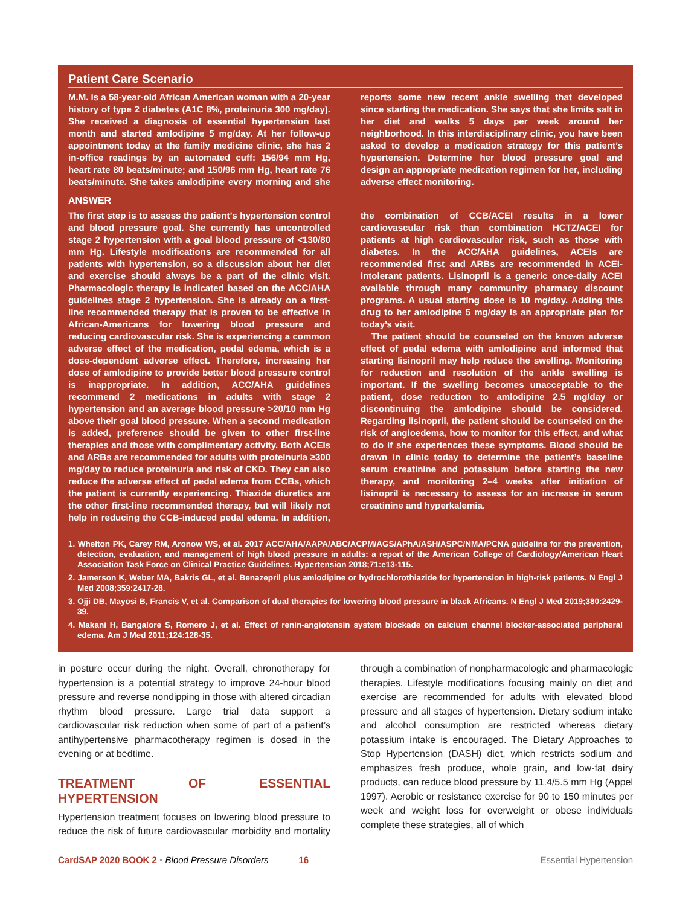Patient Care Scenario
M.M. is a 58-year-old African American woman with a 20-year history of type 2 diabetes (A1C 8%, proteinuria 300 mg/day). She received a diagnosis of essential hypertension last month and started amlodipine 5 mg/day. At her follow-up appointment today at the family medicine clinic, she has 2 in-office readings by an automated cuff: 156/94 mm Hg, heart rate 80 beats/minute; and 150/96 mm Hg, heart rate 76 beats/minute. She takes amlodipine every morning and she reports some new recent ankle swelling that developed since starting the medication. She says that she limits salt in her diet and walks 5 days per week around her neighborhood. In this interdisciplinary clinic, you have been asked to develop a medication strategy for this patient’s hypertension. Determine her blood pressure goal and design an appropriate medication regimen for her, including adverse effect monitoring.
ANSWER
The first step is to assess the patient’s hypertension control and blood pressure goal. She currently has uncontrolled stage 2 hypertension with a goal blood pressure of <130/80 mm Hg. Lifestyle modifications are recommended for all patients with hypertension, so a discussion about her diet and exercise should always be a part of the clinic visit. Pharmacologic therapy is indicated based on the ACC/AHA guidelines stage 2 hypertension. She is already on a first-line recommended therapy that is proven to be effective in African-Americans for lowering blood pressure and reducing cardiovascular risk. She is experiencing a common adverse effect of the medication, pedal edema, which is a dose-dependent adverse effect. Therefore, increasing her dose of amlodipine to provide better blood pressure control is inappropriate. In addition, ACC/AHA guidelines recommend 2 medications in adults with stage 2 hypertension and an average blood pressure >20/10 mm Hg above their goal blood pressure. When a second medication is added, preference should be given to other first-line therapies and those with complimentary activity. Both ACEIs and ARBs are recommended for adults with proteinuria ≥300 mg/day to reduce proteinuria and risk of CKD. They can also reduce the adverse effect of pedal edema from CCBs, which the patient is currently experiencing. Thiazide diuretics are the other first-line recommended therapy, but will likely not help in reducing the CCB-induced pedal edema. In addition, the combination of CCB/ACEI results in a lower cardiovascular risk than combination HCTZ/ACEI for patients at high cardiovascular risk, such as those with diabetes. In the ACC/AHA guidelines, ACEIs are recommended first and ARBs are recommended in ACEI-intolerant patients. Lisinopril is a generic once-daily ACEI available through many community pharmacy discount programs. A usual starting dose is 10 mg/day. Adding this drug to her amlodipine 5 mg/day is an appropriate plan for today’s visit.
The patient should be counseled on the known adverse effect of pedal edema with amlodipine and informed that starting lisinopril may help reduce the swelling. Monitoring for reduction and resolution of the ankle swelling is important. If the swelling becomes unacceptable to the patient, dose reduction to amlodipine 2.5 mg/day or discontinuing the amlodipine should be considered. Regarding lisinopril, the patient should be counseled on the risk of angioedema, how to monitor for this effect, and what to do if she experiences these symptoms. Blood should be drawn in clinic today to determine the patient’s baseline serum creatinine and potassium before starting the new therapy, and monitoring 2–4 weeks after initiation of lisinopril is necessary to assess for an increase in serum creatinine and hyperkalemia.
1. Whelton PK, Carey RM, Aronow WS, et al. 2017 ACC/AHA/AAPA/ABC/ACPM/AGS/APhA/ASH/ASPC/NMA/PCNA guideline for the prevention, detection, evaluation, and management of high blood pressure in adults: a report of the American College of Cardiology/American Heart Association Task Force on Clinical Practice Guidelines. Hypertension 2018;71:e13-115.
2. Jamerson K, Weber MA, Bakris GL, et al. Benazepril plus amlodipine or hydrochlorothiazide for hypertension in high-risk patients. N Engl J Med 2008;359:2417-28.
3. Ojji DB, Mayosi B, Francis V, et al. Comparison of dual therapies for lowering blood pressure in black Africans. N Engl J Med 2019;380:2429-39.
4. Makani H, Bangalore S, Romero J, et al. Effect of renin-angiotensin system blockade on calcium channel blocker-associated peripheral edema. Am J Med 2011;124:128-35.
in posture occur during the night. Overall, chronotherapy for hypertension is a potential strategy to improve 24-hour blood pressure and reverse nondipping in those with altered circadian rhythm blood pressure. Large trial data support a cardiovascular risk reduction when some of part of a patient’s antihypertensive pharmacotherapy regimen is dosed in the evening or at bedtime.
TREATMENT OF ESSENTIAL HYPERTENSION
Hypertension treatment focuses on lowering blood pressure to reduce the risk of future cardiovascular morbidity and mortality through a combination of nonpharmacologic and pharmacologic therapies. Lifestyle modifications focusing mainly on diet and exercise are recommended for adults with elevated blood pressure and all stages of hypertension. Dietary sodium intake and alcohol consumption are restricted whereas dietary potassium intake is encouraged. The Dietary Approaches to Stop Hypertension (DASH) diet, which restricts sodium and emphasizes fresh produce, whole grain, and low-fat dairy products, can reduce blood pressure by 11.4/5.5 mm Hg (Appel 1997). Aerobic or resistance exercise for 90 to 150 minutes per week and weight loss for overweight or obese individuals complete these strategies, all of which
CardSAP 2020 BOOK 2 • Blood Pressure Disorders 16 Essential Hypertension